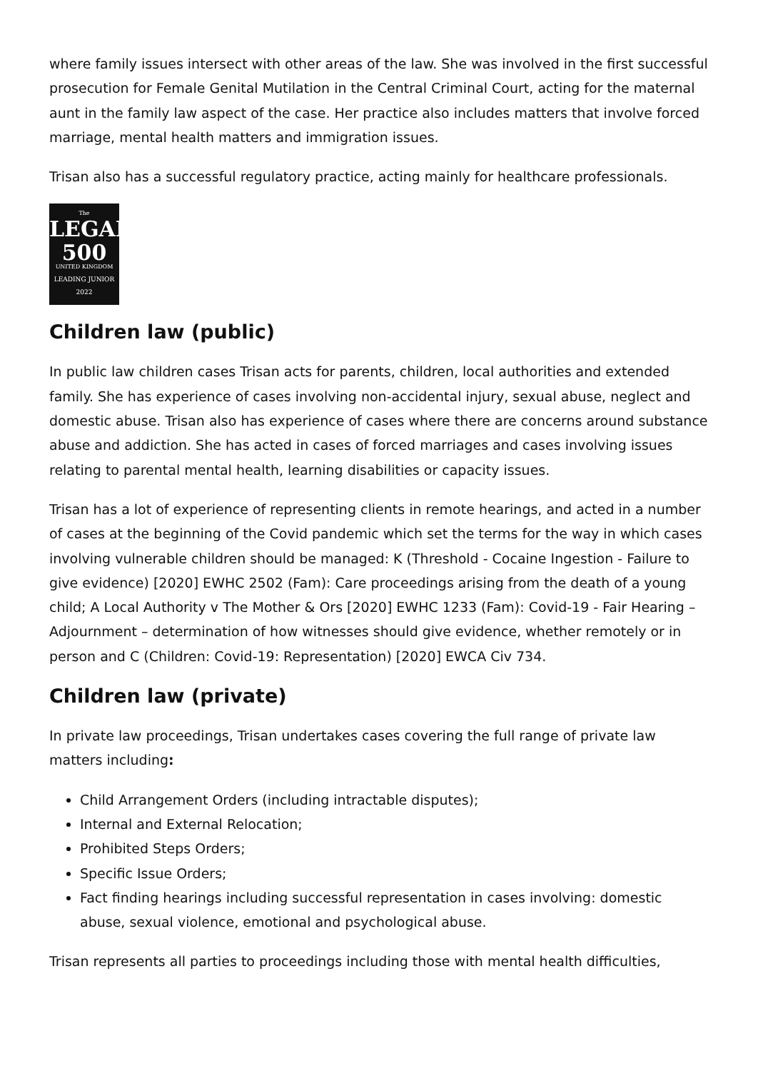where family issues intersect with other areas of the law. She was involved in the first successful prosecution for Female Genital Mutilation in the Central Criminal Court, acting for the maternal aunt in the family law aspect of the case. Her practice also includes matters that involve forced marriage, mental health matters and immigration issues.
Trisan also has a successful regulatory practice, acting mainly for healthcare professionals.
The
LEGAL
500
UNITED KINGDOM
LEADING JUNIOR
2022
Children law (public)
In public law children cases Trisan acts for parents, children, local authorities and extended family. She has experience of cases involving non-accidental injury, sexual abuse, neglect and domestic abuse. Trisan also has experience of cases where there are concerns around substance abuse and addiction. She has acted in cases of forced marriages and cases involving issues relating to parental mental health, learning disabilities or capacity issues.
Trisan has a lot of experience of representing clients in remote hearings, and acted in a number of cases at the beginning of the Covid pandemic which set the terms for the way in which cases involving vulnerable children should be managed: K (Threshold - Cocaine Ingestion - Failure to give evidence) [2020] EWHC 2502 (Fam): Care proceedings arising from the death of a young child; A Local Authority v The Mother & Ors [2020] EWHC 1233 (Fam): Covid-19 - Fair Hearing – Adjournment – determination of how witnesses should give evidence, whether remotely or in person and C (Children: Covid-19: Representation) [2020] EWCA Civ 734.
Children law (private)
In private law proceedings, Trisan undertakes cases covering the full range of private law matters including:
Child Arrangement Orders (including intractable disputes);
Internal and External Relocation;
Prohibited Steps Orders;
Specific Issue Orders;
Fact finding hearings including successful representation in cases involving: domestic abuse, sexual violence, emotional and psychological abuse.
Trisan represents all parties to proceedings including those with mental health difficulties,